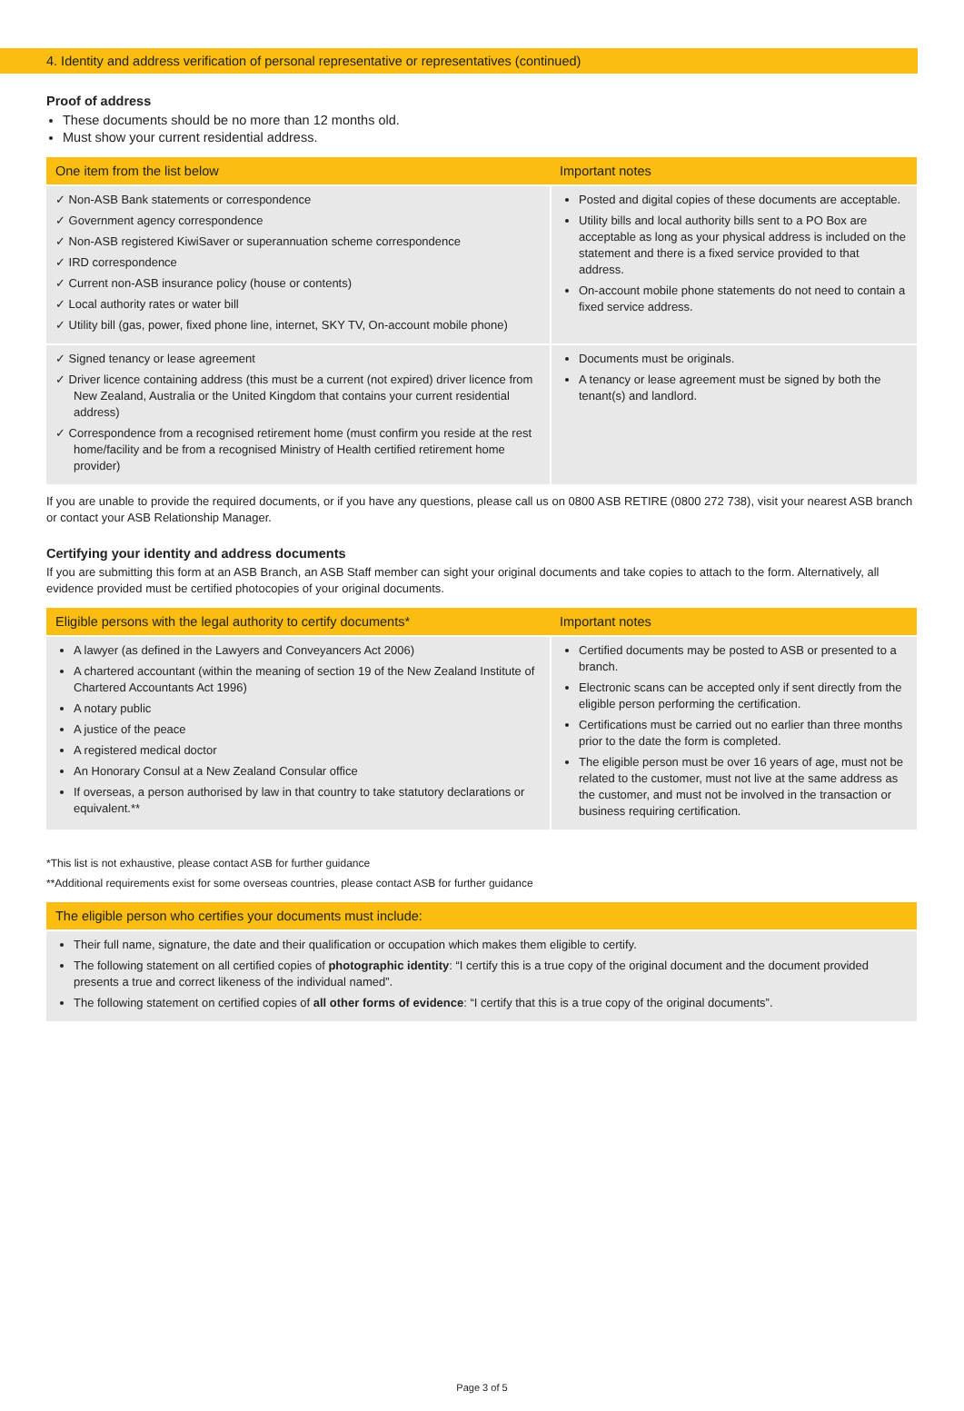4. Identity and address verification of personal representative or representatives (continued)
Proof of address
These documents should be no more than 12 months old.
Must show your current residential address.
| One item from the list below | Important notes |
| --- | --- |
| ✓ Non-ASB Bank statements or correspondence ✓ Government agency correspondence ✓ Non-ASB registered KiwiSaver or superannuation scheme correspondence ✓ IRD correspondence ✓ Current non-ASB insurance policy (house or contents) ✓ Local authority rates or water bill ✓ Utility bill (gas, power, fixed phone line, internet, SKY TV, On-account mobile phone) | Posted and digital copies of these documents are acceptable. Utility bills and local authority bills sent to a PO Box are acceptable as long as your physical address is included on the statement and there is a fixed service provided to that address. On-account mobile phone statements do not need to contain a fixed service address. |
| ✓ Signed tenancy or lease agreement ✓ Driver licence containing address (this must be a current (not expired) driver licence from New Zealand, Australia or the United Kingdom that contains your current residential address) ✓ Correspondence from a recognised retirement home (must confirm you reside at the rest home/facility and be from a recognised Ministry of Health certified retirement home provider) | Documents must be originals. A tenancy or lease agreement must be signed by both the tenant(s) and landlord. |
If you are unable to provide the required documents, or if you have any questions, please call us on 0800 ASB RETIRE (0800 272 738), visit your nearest ASB branch or contact your ASB Relationship Manager.
Certifying your identity and address documents
If you are submitting this form at an ASB Branch, an ASB Staff member can sight your original documents and take copies to attach to the form. Alternatively, all evidence provided must be certified photocopies of your original documents.
| Eligible persons with the legal authority to certify documents* | Important notes |
| --- | --- |
| A lawyer (as defined in the Lawyers and Conveyancers Act 2006) A chartered accountant (within the meaning of section 19 of the New Zealand Institute of Chartered Accountants Act 1996) A notary public A justice of the peace A registered medical doctor An Honorary Consul at a New Zealand Consular office If overseas, a person authorised by law in that country to take statutory declarations or equivalent.** | Certified documents may be posted to ASB or presented to a branch. Electronic scans can be accepted only if sent directly from the eligible person performing the certification. Certifications must be carried out no earlier than three months prior to the date the form is completed. The eligible person must be over 16 years of age, must not be related to the customer, must not live at the same address as the customer, and must not be involved in the transaction or business requiring certification. |
*This list is not exhaustive, please contact ASB for further guidance
**Additional requirements exist for some overseas countries, please contact ASB for further guidance
| The eligible person who certifies your documents must include: |
| --- |
| Their full name, signature, the date and their qualification or occupation which makes them eligible to certify. The following statement on all certified copies of photographic identity : “I certify this is a true copy of the original document and the document provided presents a true and correct likeness of the individual named”. The following statement on certified copies of all other forms of evidence : “I certify that this is a true copy of the original documents”. |
Page 3 of 5